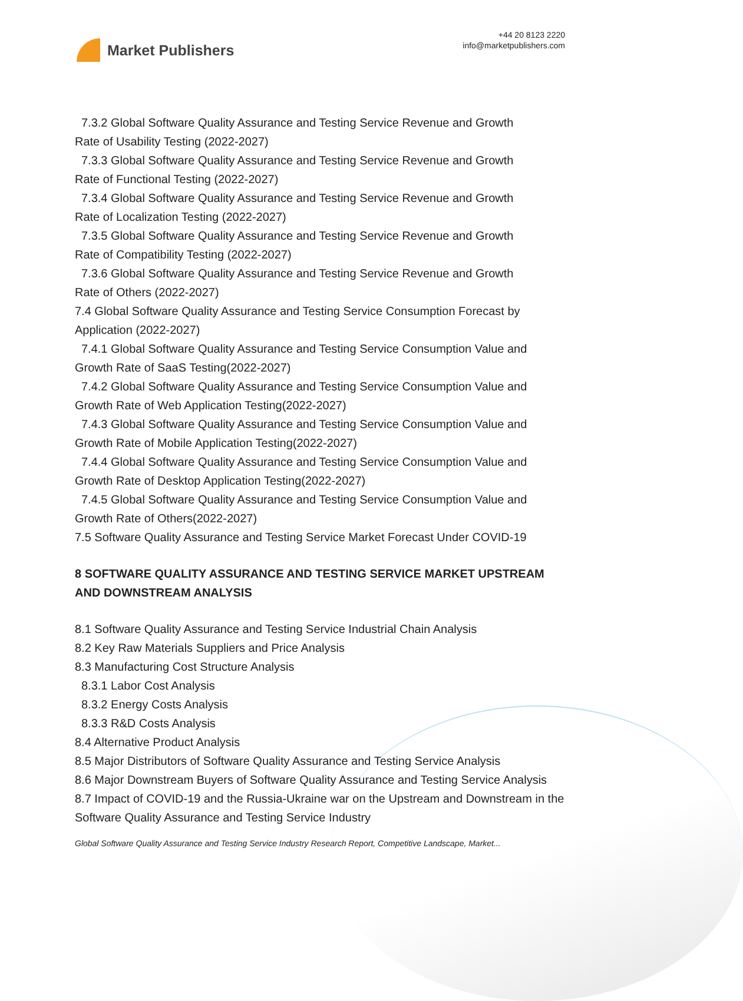Market Publishers
+44 20 8123 2220
info@marketpublishers.com
7.3.2 Global Software Quality Assurance and Testing Service Revenue and Growth
Rate of Usability Testing (2022-2027)
7.3.3 Global Software Quality Assurance and Testing Service Revenue and Growth
Rate of Functional Testing (2022-2027)
7.3.4 Global Software Quality Assurance and Testing Service Revenue and Growth
Rate of Localization Testing (2022-2027)
7.3.5 Global Software Quality Assurance and Testing Service Revenue and Growth
Rate of Compatibility Testing (2022-2027)
7.3.6 Global Software Quality Assurance and Testing Service Revenue and Growth
Rate of Others (2022-2027)
7.4 Global Software Quality Assurance and Testing Service Consumption Forecast by Application (2022-2027)
7.4.1 Global Software Quality Assurance and Testing Service Consumption Value and
Growth Rate of SaaS Testing(2022-2027)
7.4.2 Global Software Quality Assurance and Testing Service Consumption Value and
Growth Rate of Web Application Testing(2022-2027)
7.4.3 Global Software Quality Assurance and Testing Service Consumption Value and
Growth Rate of Mobile Application Testing(2022-2027)
7.4.4 Global Software Quality Assurance and Testing Service Consumption Value and
Growth Rate of Desktop Application Testing(2022-2027)
7.4.5 Global Software Quality Assurance and Testing Service Consumption Value and
Growth Rate of Others(2022-2027)
7.5 Software Quality Assurance and Testing Service Market Forecast Under COVID-19
8 SOFTWARE QUALITY ASSURANCE AND TESTING SERVICE MARKET UPSTREAM AND DOWNSTREAM ANALYSIS
8.1 Software Quality Assurance and Testing Service Industrial Chain Analysis
8.2 Key Raw Materials Suppliers and Price Analysis
8.3 Manufacturing Cost Structure Analysis
8.3.1 Labor Cost Analysis
8.3.2 Energy Costs Analysis
8.3.3 R&D Costs Analysis
8.4 Alternative Product Analysis
8.5 Major Distributors of Software Quality Assurance and Testing Service Analysis
8.6 Major Downstream Buyers of Software Quality Assurance and Testing Service Analysis
8.7 Impact of COVID-19 and the Russia-Ukraine war on the Upstream and Downstream in the Software Quality Assurance and Testing Service Industry
Global Software Quality Assurance and Testing Service Industry Research Report, Competitive Landscape, Market...